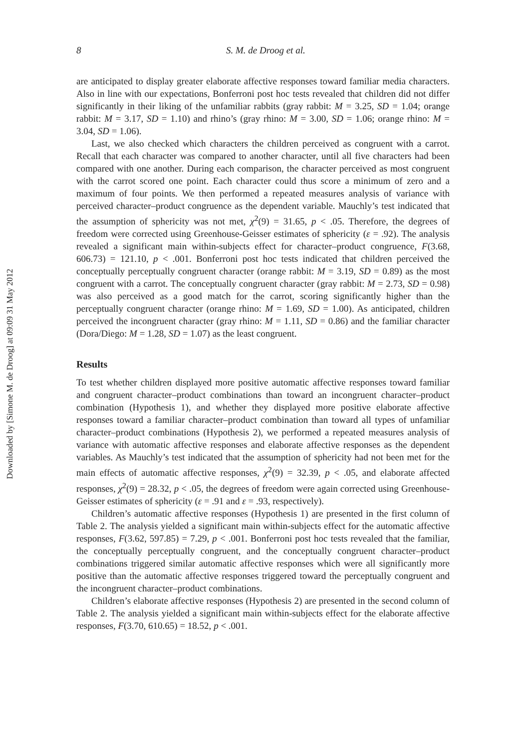Downloaded by [Simone M. de Droog] at 09:09 31 May 2012
8 S. M. de Droog et al.
are anticipated to display greater elaborate affective responses toward familiar media characters. Also in line with our expectations, Bonferroni post hoc tests revealed that children did not differ significantly in their liking of the unfamiliar rabbits (gray rabbit: M = 3.25, SD = 1.04; orange rabbit: M = 3.17, SD = 1.10) and rhino’s (gray rhino: M = 3.00, SD = 1.06; orange rhino: M = 3.04, SD = 1.06).
Last, we also checked which characters the children perceived as congruent with a carrot. Recall that each character was compared to another character, until all five characters had been compared with one another. During each comparison, the character perceived as most congruent with the carrot scored one point. Each character could thus score a minimum of zero and a maximum of four points. We then performed a repeated measures analysis of variance with perceived character–product congruence as the dependent variable. Mauchly’s test indicated that the assumption of sphericity was not met, χ<sup>2</sup>(9) = 31.65, p < .05. Therefore, the degrees of freedom were corrected using Greenhouse-Geisser estimates of sphericity (ε = .92). The analysis revealed a significant main within-subjects effect for character–product congruence, F(3.68, 606.73) = 121.10, p < .001. Bonferroni post hoc tests indicated that children perceived the conceptually perceptually congruent character (orange rabbit: M = 3.19, SD = 0.89) as the most congruent with a carrot. The conceptually congruent character (gray rabbit: M = 2.73, SD = 0.98) was also perceived as a good match for the carrot, scoring significantly higher than the perceptually congruent character (orange rhino: M = 1.69, SD = 1.00). As anticipated, children perceived the incongruent character (gray rhino: M = 1.11, SD = 0.86) and the familiar character (Dora/Diego: M = 1.28, SD = 1.07) as the least congruent.
Results
To test whether children displayed more positive automatic affective responses toward familiar and congruent character–product combinations than toward an incongruent character–product combination (Hypothesis 1), and whether they displayed more positive elaborate affective responses toward a familiar character–product combination than toward all types of unfamiliar character–product combinations (Hypothesis 2), we performed a repeated measures analysis of variance with automatic affective responses and elaborate affective responses as the dependent variables. As Mauchly’s test indicated that the assumption of sphericity had not been met for the main effects of automatic affective responses, χ<sup>2</sup>(9) = 32.39, p < .05, and elaborate affected responses, χ<sup>2</sup>(9) = 28.32, p < .05, the degrees of freedom were again corrected using Greenhouse-Geisser estimates of sphericity (ε = .91 and ε = .93, respectively).
Children’s automatic affective responses (Hypothesis 1) are presented in the first column of Table 2. The analysis yielded a significant main within-subjects effect for the automatic affective responses, F(3.62, 597.85) = 7.29, p < .001. Bonferroni post hoc tests revealed that the familiar, the conceptually perceptually congruent, and the conceptually congruent character–product combinations triggered similar automatic affective responses which were all significantly more positive than the automatic affective responses triggered toward the perceptually congruent and the incongruent character–product combinations.
Children’s elaborate affective responses (Hypothesis 2) are presented in the second column of Table 2. The analysis yielded a significant main within-subjects effect for the elaborate affective responses, F(3.70, 610.65) = 18.52, p < .001.